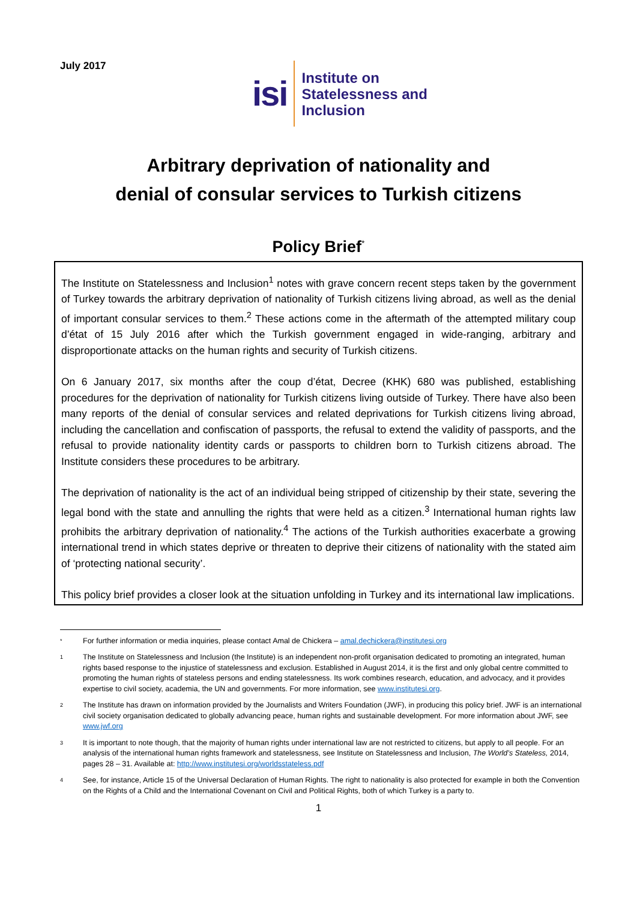July 2017
isi
Institute on
Statelessness and
Inclusion
Arbitrary deprivation of nationality and
denial of consular services to Turkish citizens
Policy Brief<sup>*</sup>
The Institute on Statelessness and Inclusion<sup>1</sup> notes with grave concern recent steps taken by the government of Turkey towards the arbitrary deprivation of nationality of Turkish citizens living abroad, as well as the denial of important consular services to them.<sup>2</sup> These actions come in the aftermath of the attempted military coup d’état of 15 July 2016 after which the Turkish government engaged in wide-ranging, arbitrary and disproportionate attacks on the human rights and security of Turkish citizens.
On 6 January 2017, six months after the coup d’état, Decree (KHK) 680 was published, establishing procedures for the deprivation of nationality for Turkish citizens living outside of Turkey. There have also been many reports of the denial of consular services and related deprivations for Turkish citizens living abroad, including the cancellation and confiscation of passports, the refusal to extend the validity of passports, and the refusal to provide nationality identity cards or passports to children born to Turkish citizens abroad. The Institute considers these procedures to be arbitrary.
The deprivation of nationality is the act of an individual being stripped of citizenship by their state, severing the legal bond with the state and annulling the rights that were held as a citizen.<sup>3</sup> International human rights law prohibits the arbitrary deprivation of nationality.<sup>4</sup> The actions of the Turkish authorities exacerbate a growing international trend in which states deprive or threaten to deprive their citizens of nationality with the stated aim of ‘protecting national security’.
This policy brief provides a closer look at the situation unfolding in Turkey and its international law implications.
* For further information or media inquiries, please contact Amal de Chickera – amal.dechickera@institutesi.org
1 The Institute on Statelessness and Inclusion (the Institute) is an independent non-profit organisation dedicated to promoting an integrated, human rights based response to the injustice of statelessness and exclusion. Established in August 2014, it is the first and only global centre committed to promoting the human rights of stateless persons and ending statelessness. Its work combines research, education, and advocacy, and it provides expertise to civil society, academia, the UN and governments. For more information, see www.institutesi.org.
2 The Institute has drawn on information provided by the Journalists and Writers Foundation (JWF), in producing this policy brief. JWF is an international civil society organisation dedicated to globally advancing peace, human rights and sustainable development. For more information about JWF, see www.jwf.org
3 It is important to note though, that the majority of human rights under international law are not restricted to citizens, but apply to all people. For an analysis of the international human rights framework and statelessness, see Institute on Statelessness and Inclusion, The World’s Stateless, 2014, pages 28 – 31. Available at: http://www.institutesi.org/worldsstateless.pdf
4 See, for instance, Article 15 of the Universal Declaration of Human Rights. The right to nationality is also protected for example in both the Convention on the Rights of a Child and the International Covenant on Civil and Political Rights, both of which Turkey is a party to.
1